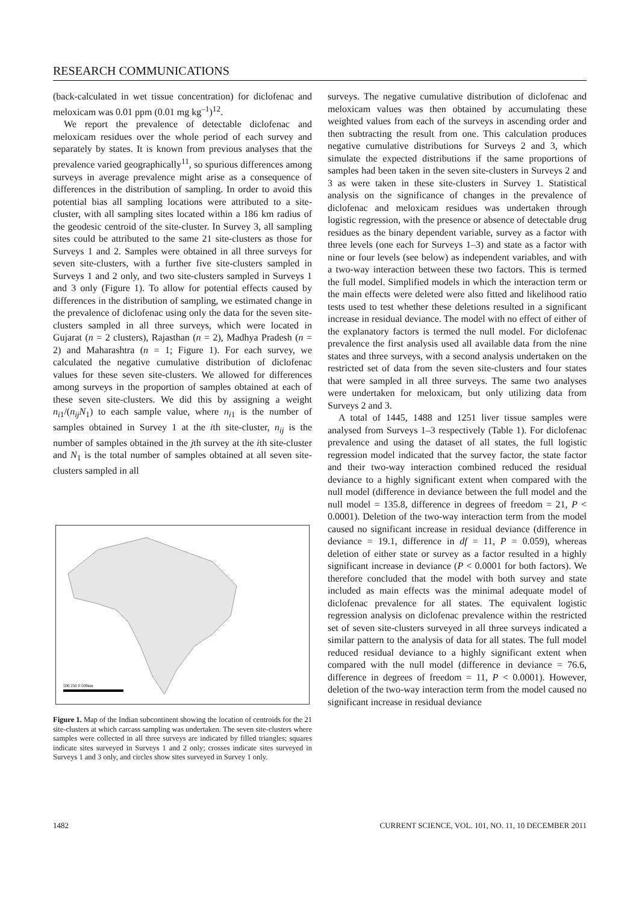RESEARCH COMMUNICATIONS
(back-calculated in wet tissue concentration) for diclofenac and meloxicam was 0.01 ppm (0.01 mg kg<sup>–1</sup>)<sup>12</sup>.
We report the prevalence of detectable diclofenac and meloxicam residues over the whole period of each survey and separately by states. It is known from previous analyses that the prevalence varied geographically<sup>11</sup>, so spurious differences among surveys in average prevalence might arise as a consequence of differences in the distribution of sampling. In order to avoid this potential bias all sampling locations were attributed to a site-cluster, with all sampling sites located within a 186 km radius of the geodesic centroid of the site-cluster. In Survey 3, all sampling sites could be attributed to the same 21 site-clusters as those for Surveys 1 and 2. Samples were obtained in all three surveys for seven site-clusters, with a further five site-clusters sampled in Surveys 1 and 2 only, and two site-clusters sampled in Surveys 1 and 3 only (Figure 1). To allow for potential effects caused by differences in the distribution of sampling, we estimated change in the prevalence of diclofenac using only the data for the seven site-clusters sampled in all three surveys, which were located in Gujarat (n = 2 clusters), Rajasthan (n = 2), Madhya Pradesh (n = 2) and Maharashtra (n = 1; Figure 1). For each survey, we calculated the negative cumulative distribution of diclofenac values for these seven site-clusters. We allowed for differences among surveys in the proportion of samples obtained at each of these seven site-clusters. We did this by assigning a weight n<sub>i1</sub>/(n<sub>ij</sub>N<sub>1</sub>) to each sample value, where n<sub>i1</sub> is the number of samples obtained in Survey 1 at the ith site-cluster, n<sub>ij</sub> is the number of samples obtained in the jth survey at the ith site-cluster and N<sub>1</sub> is the total number of samples obtained at all seven site-clusters sampled in all
500 250 0 500km
Figure 1. Map of the Indian subcontinent showing the location of centroids for the 21 site-clusters at which carcass sampling was undertaken. The seven site-clusters where samples were collected in all three surveys are indicated by filled triangles; squares indicate sites surveyed in Surveys 1 and 2 only; crosses indicate sites surveyed in Surveys 1 and 3 only, and circles show sites surveyed in Survey 1 only.
surveys. The negative cumulative distribution of diclofenac and meloxicam values was then obtained by accumulating these weighted values from each of the surveys in ascending order and then subtracting the result from one. This calculation produces negative cumulative distributions for Surveys 2 and 3, which simulate the expected distributions if the same proportions of samples had been taken in the seven site-clusters in Surveys 2 and 3 as were taken in these site-clusters in Survey 1. Statistical analysis on the significance of changes in the prevalence of diclofenac and meloxicam residues was undertaken through logistic regression, with the presence or absence of detectable drug residues as the binary dependent variable, survey as a factor with three levels (one each for Surveys 1–3) and state as a factor with nine or four levels (see below) as independent variables, and with a two-way interaction between these two factors. This is termed the full model. Simplified models in which the interaction term or the main effects were deleted were also fitted and likelihood ratio tests used to test whether these deletions resulted in a significant increase in residual deviance. The model with no effect of either of the explanatory factors is termed the null model. For diclofenac prevalence the first analysis used all available data from the nine states and three surveys, with a second analysis undertaken on the restricted set of data from the seven site-clusters and four states that were sampled in all three surveys. The same two analyses were undertaken for meloxicam, but only utilizing data from Surveys 2 and 3.
A total of 1445, 1488 and 1251 liver tissue samples were analysed from Surveys 1–3 respectively (Table 1). For diclofenac prevalence and using the dataset of all states, the full logistic regression model indicated that the survey factor, the state factor and their two-way interaction combined reduced the residual deviance to a highly significant extent when compared with the null model (difference in deviance between the full model and the null model = 135.8, difference in degrees of freedom = 21, P < 0.0001). Deletion of the two-way interaction term from the model caused no significant increase in residual deviance (difference in deviance = 19.1, difference in df = 11, P = 0.059), whereas deletion of either state or survey as a factor resulted in a highly significant increase in deviance (P < 0.0001 for both factors). We therefore concluded that the model with both survey and state included as main effects was the minimal adequate model of diclofenac prevalence for all states. The equivalent logistic regression analysis on diclofenac prevalence within the restricted set of seven site-clusters surveyed in all three surveys indicated a similar pattern to the analysis of data for all states. The full model reduced residual deviance to a highly significant extent when compared with the null model (difference in deviance = 76.6, difference in degrees of freedom = 11, P < 0.0001). However, deletion of the two-way interaction term from the model caused no significant increase in residual deviance
1482 CURRENT SCIENCE, VOL. 101, NO. 11, 10 DECEMBER 2011